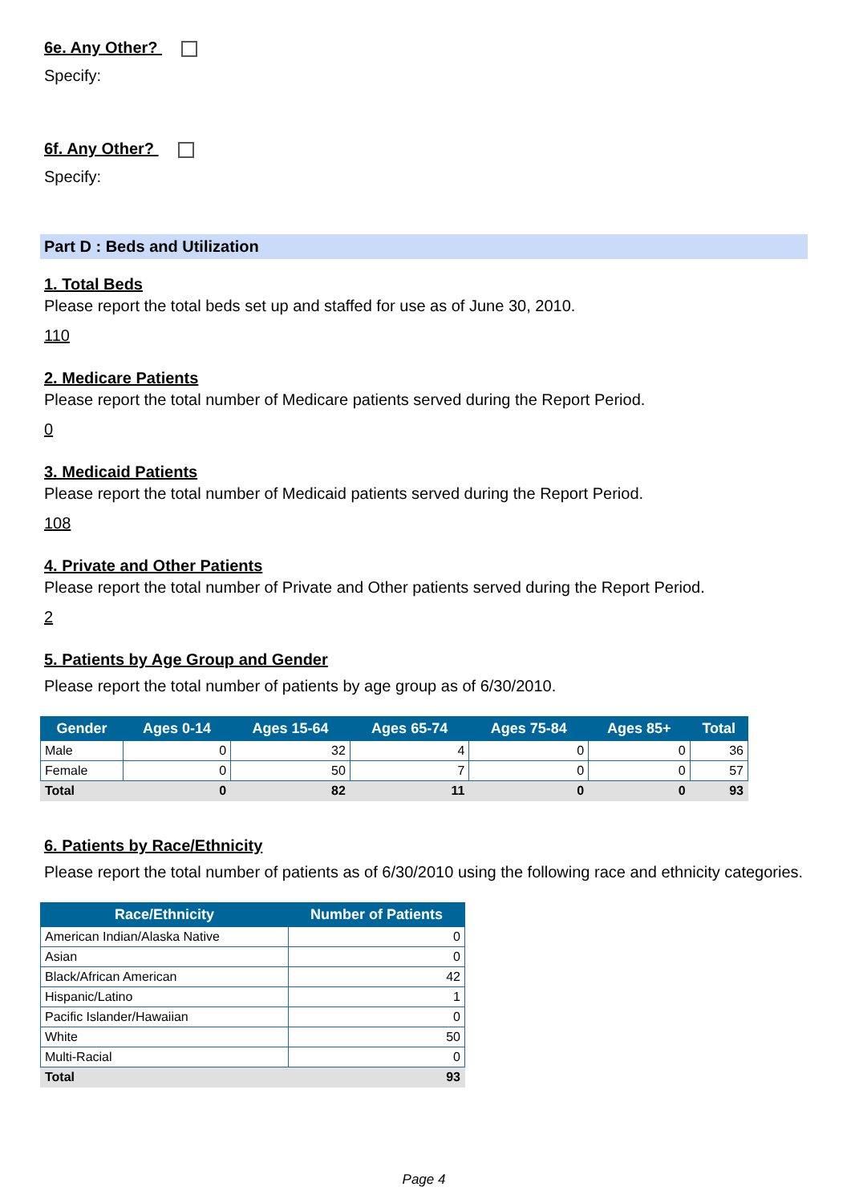6e. Any Other?
Specify:
6f. Any Other?
Specify:
Part D : Beds and Utilization
1. Total Beds
Please report the total beds set up and staffed for use as of June 30, 2010.
110
2. Medicare Patients
Please report the total number of Medicare patients served during the Report Period.
0
3. Medicaid Patients
Please report the total number of Medicaid patients served during the Report Period.
108
4. Private and Other Patients
Please report the total number of Private and Other patients served during the Report Period.
2
5. Patients by Age Group and Gender
Please report the total number of patients by age group as of 6/30/2010.
| Gender | Ages 0-14 | Ages 15-64 | Ages 65-74 | Ages 75-84 | Ages 85+ | Total |
| --- | --- | --- | --- | --- | --- | --- |
| Male | 0 | 32 | 4 | 0 | 0 | 36 |
| Female | 0 | 50 | 7 | 0 | 0 | 57 |
| Total | 0 | 82 | 11 | 0 | 0 | 93 |
6. Patients by Race/Ethnicity
Please report the total number of patients as of 6/30/2010 using the following race and ethnicity categories.
| Race/Ethnicity | Number of Patients |
| --- | --- |
| American Indian/Alaska Native | 0 |
| Asian | 0 |
| Black/African American | 42 |
| Hispanic/Latino | 1 |
| Pacific Islander/Hawaiian | 0 |
| White | 50 |
| Multi-Racial | 0 |
| Total | 93 |
Page 4